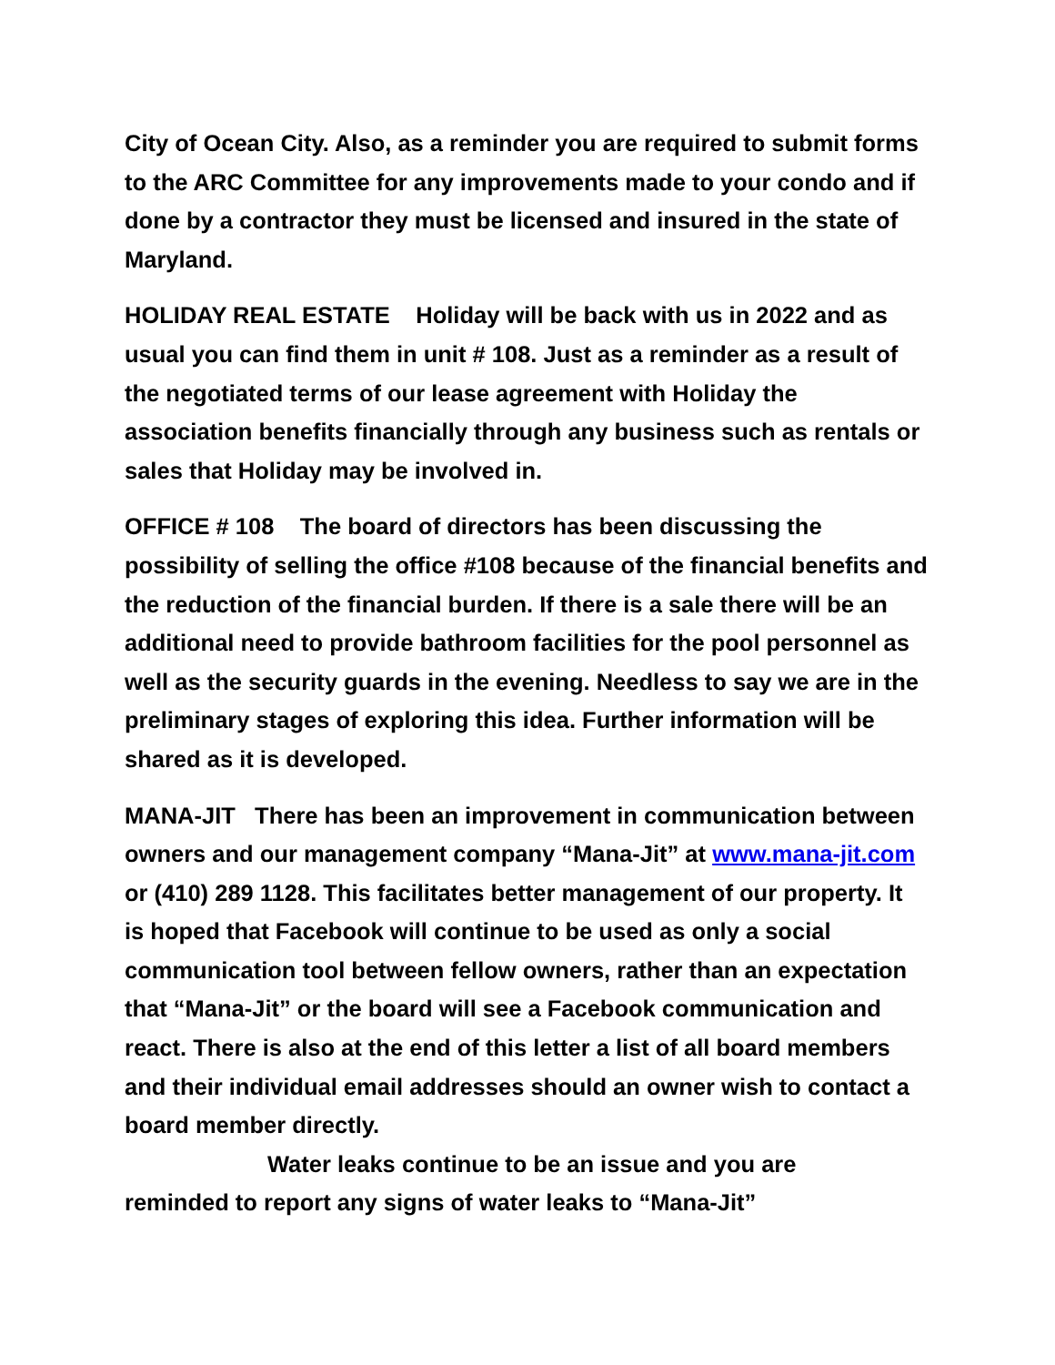City of Ocean City. Also, as a reminder you are required to submit forms to the ARC Committee for any improvements made to your condo and if done by a contractor they must be licensed and insured in the state of Maryland.
HOLIDAY REAL ESTATE Holiday will be back with us in 2022 and as usual you can find them in unit # 108. Just as a reminder as a result of the negotiated terms of our lease agreement with Holiday the association benefits financially through any business such as rentals or sales that Holiday may be involved in.
OFFICE # 108 The board of directors has been discussing the possibility of selling the office #108 because of the financial benefits and the reduction of the financial burden. If there is a sale there will be an additional need to provide bathroom facilities for the pool personnel as well as the security guards in the evening. Needless to say we are in the preliminary stages of exploring this idea. Further information will be shared as it is developed.
MANA-JIT There has been an improvement in communication between owners and our management company “Mana-Jit” at www.mana-jit.com or (410) 289 1128. This facilitates better management of our property. It is hoped that Facebook will continue to be used as only a social communication tool between fellow owners, rather than an expectation that “Mana-Jit” or the board will see a Facebook communication and react. There is also at the end of this letter a list of all board members and their individual email addresses should an owner wish to contact a board member directly.
Water leaks continue to be an issue and you are
reminded to report any signs of water leaks to “Mana-Jit”